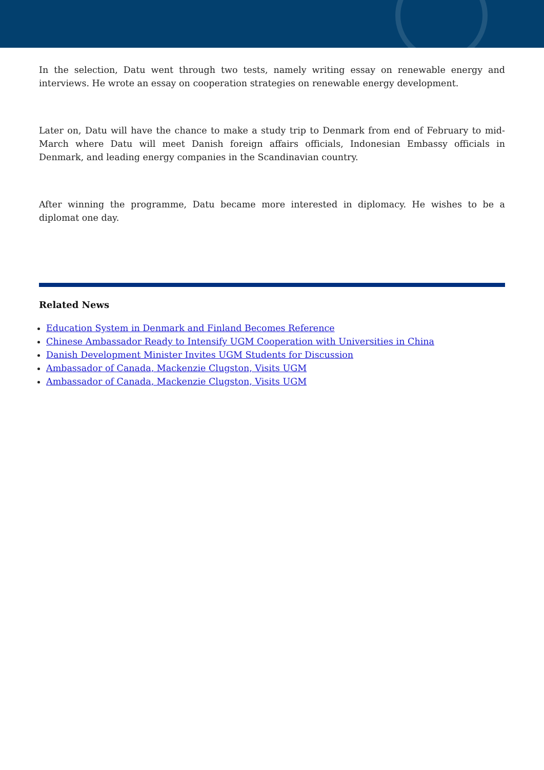In the selection, Datu went through two tests, namely writing essay on renewable energy and interviews. He wrote an essay on cooperation strategies on renewable energy development.
Later on, Datu will have the chance to make a study trip to Denmark from end of February to mid-March where Datu will meet Danish foreign affairs officials, Indonesian Embassy officials in Denmark, and leading energy companies in the Scandinavian country.
After winning the programme, Datu became more interested in diplomacy. He wishes to be a diplomat one day.
Related News
Education System in Denmark and Finland Becomes Reference
Chinese Ambassador Ready to Intensify UGM Cooperation with Universities in China
Danish Development Minister Invites UGM Students for Discussion
Ambassador of Canada, Mackenzie Clugston, Visits UGM
Ambassador of Canada, Mackenzie Clugston, Visits UGM